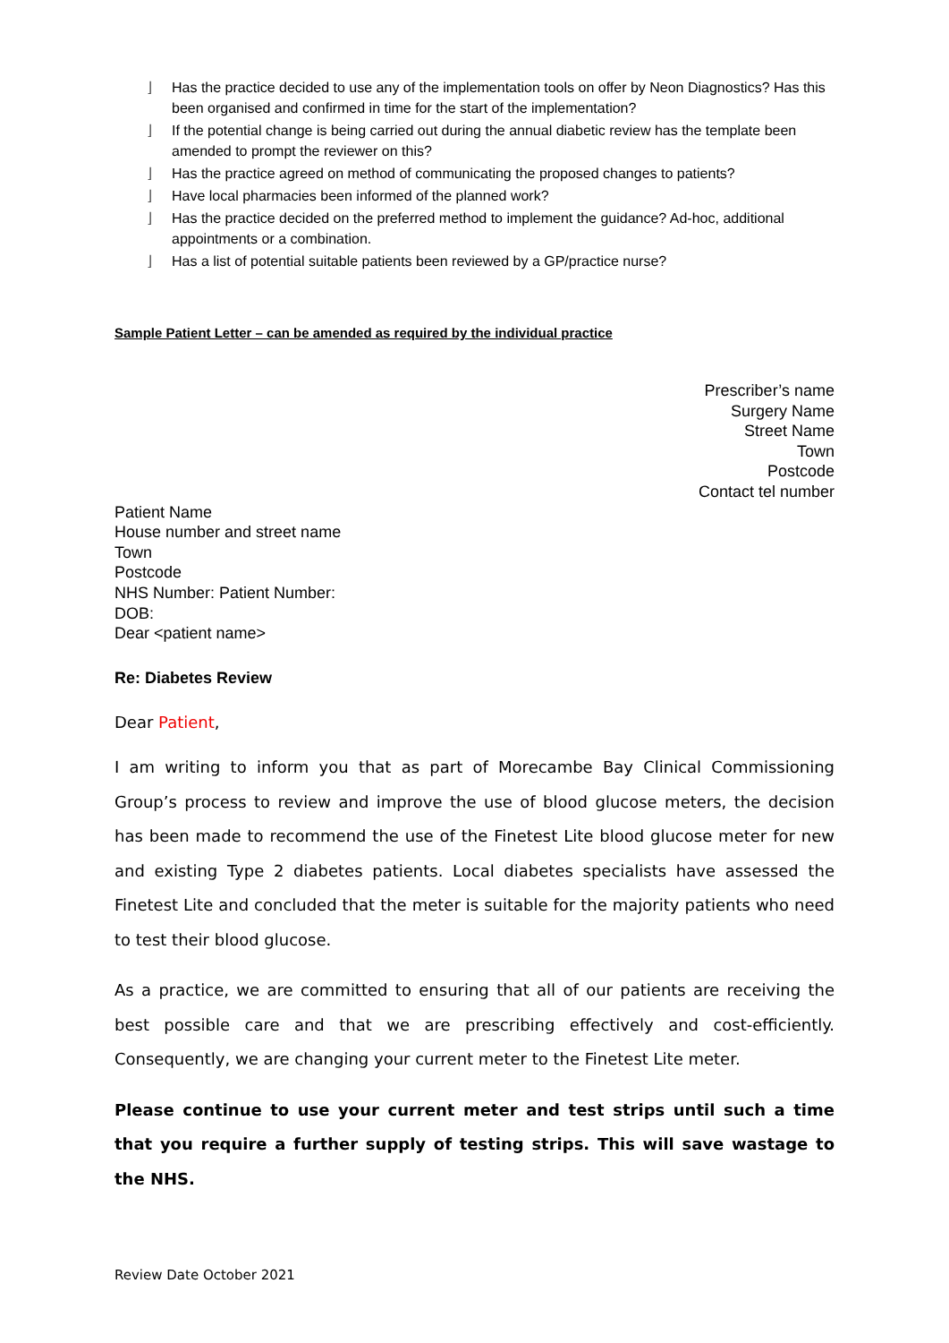⌋ Has the practice decided to use any of the implementation tools on offer by Neon Diagnostics? Has this been organised and confirmed in time for the start of the implementation?
⌋ If the potential change is being carried out during the annual diabetic review has the template been amended to prompt the reviewer on this?
⌋ Has the practice agreed on method of communicating the proposed changes to patients?
⌋ Have local pharmacies been informed of the planned work?
⌋ Has the practice decided on the preferred method to implement the guidance? Ad-hoc, additional appointments or a combination.
⌋ Has a list of potential suitable patients been reviewed by a GP/practice nurse?
Sample Patient Letter – can be amended as required by the individual practice
Prescriber’s name
Surgery Name
Street Name
Town
Postcode
Contact tel number
Patient Name
House number and street name
Town
Postcode
NHS Number: Patient Number:
DOB:
Dear <patient name>
Re: Diabetes Review
Dear Patient,
I am writing to inform you that as part of Morecambe Bay Clinical Commissioning Group’s process to review and improve the use of blood glucose meters, the decision has been made to recommend the use of the Finetest Lite blood glucose meter for new and existing Type 2 diabetes patients. Local diabetes specialists have assessed the Finetest Lite and concluded that the meter is suitable for the majority patients who need to test their blood glucose.
As a practice, we are committed to ensuring that all of our patients are receiving the best possible care and that we are prescribing effectively and cost-efficiently. Consequently, we are changing your current meter to the Finetest Lite meter.
Please continue to use your current meter and test strips until such a time that you require a further supply of testing strips. This will save wastage to the NHS.
Review Date October 2021